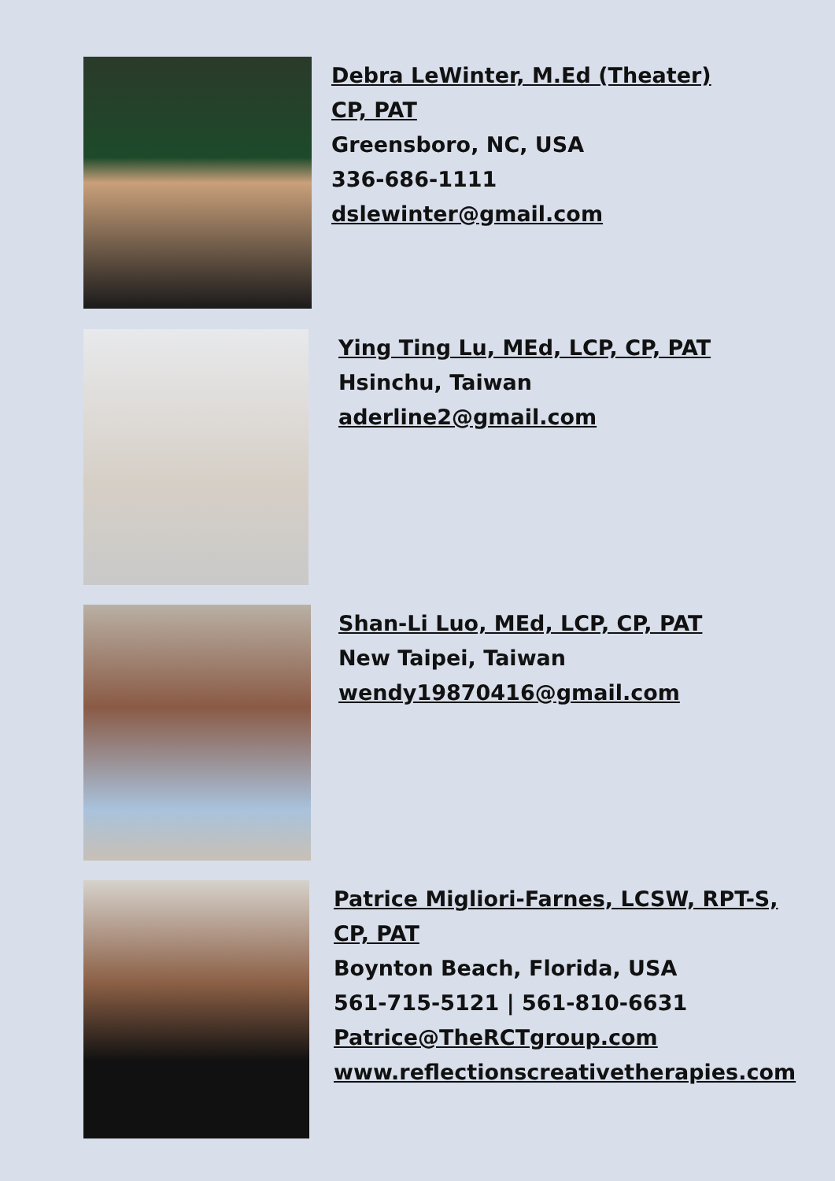Debra LeWinter, M.Ed (Theater)
CP, PAT
Greensboro, NC, USA
336-686-1111
dslewinter@gmail.com
Ying Ting Lu, MEd, LCP, CP, PAT
Hsinchu, Taiwan
aderline2@gmail.com
Shan-Li Luo, MEd, LCP, CP, PAT
New Taipei, Taiwan
wendy19870416@gmail.com
Patrice Migliori-Farnes, LCSW, RPT-S,
CP, PAT
Boynton Beach, Florida, USA
561-715-5121 | 561-810-6631
Patrice@TheRCTgroup.com
www.reflectionscreativetherapies.com